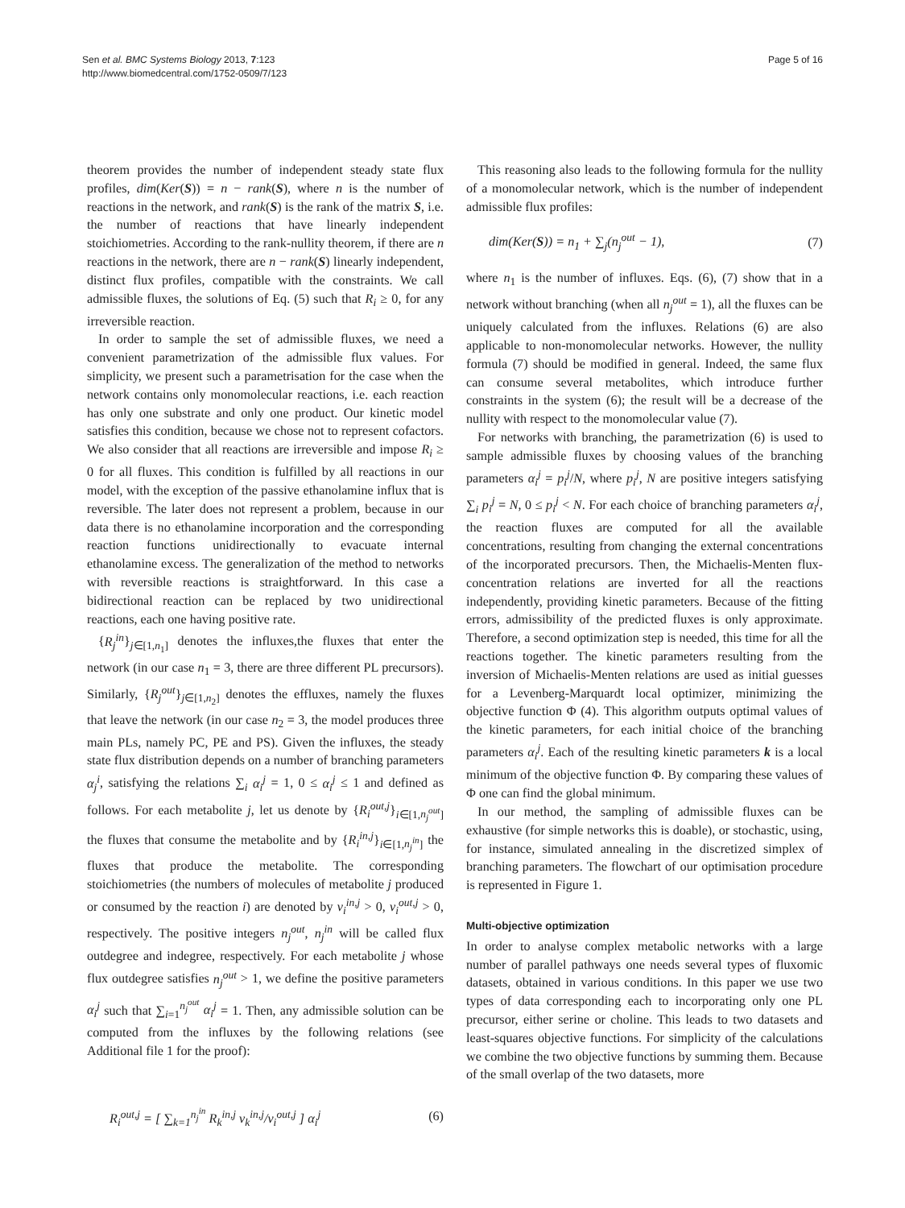Sen et al. BMC Systems Biology 2013, 7:123
http://www.biomedcentral.com/1752-0509/7/123
Page 5 of 16
theorem provides the number of independent steady state flux profiles, dim(Ker(S)) = n − rank(S), where n is the number of reactions in the network, and rank(S) is the rank of the matrix S, i.e. the number of reactions that have linearly independent stoichiometries. According to the rank-nullity theorem, if there are n reactions in the network, there are n − rank(S) linearly independent, distinct flux profiles, compatible with the constraints. We call admissible fluxes, the solutions of Eq. (5) such that R<sub>i</sub> ≥ 0, for any irreversible reaction.
In order to sample the set of admissible fluxes, we need a convenient parametrization of the admissible flux values. For simplicity, we present such a parametrisation for the case when the network contains only monomolecular reactions, i.e. each reaction has only one substrate and only one product. Our kinetic model satisfies this condition, because we chose not to represent cofactors. We also consider that all reactions are irreversible and impose R<sub>i</sub> ≥ 0 for all fluxes. This condition is fulfilled by all reactions in our model, with the exception of the passive ethanolamine influx that is reversible. The later does not represent a problem, because in our data there is no ethanolamine incorporation and the corresponding reaction functions unidirectionally to evacuate internal ethanolamine excess. The generalization of the method to networks with reversible reactions is straightforward. In this case a bidirectional reaction can be replaced by two unidirectional reactions, each one having positive rate.
{R<sub>j</sub><sup>in</sup>}<sub>j∈[1,n<sub>1</sub>]</sub> denotes the influxes,the fluxes that enter the network (in our case n<sub>1</sub> = 3, there are three different PL precursors). Similarly, {R<sub>j</sub><sup>out</sup>}<sub>j∈[1,n<sub>2</sub>]</sub> denotes the effluxes, namely the fluxes that leave the network (in our case n<sub>2</sub> = 3, the model produces three main PLs, namely PC, PE and PS). Given the influxes, the steady state flux distribution depends on a number of branching parameters α<sub>j</sub><sup>i</sup>, satisfying the relations ∑<sub>i</sub> α<sub>i</sub><sup>j</sup> = 1, 0 ≤ α<sub>i</sub><sup>j</sup> ≤ 1 and defined as follows. For each metabolite j, let us denote by {R<sub>i</sub><sup>out,j</sup>}<sub>i∈[1,n<sub>j</sub><sup>out</sup>]</sub> the fluxes that consume the metabolite and by {R<sub>i</sub><sup>in,j</sup>}<sub>i∈[1,n<sub>j</sub><sup>in</sup>]</sub> the fluxes that produce the metabolite. The corresponding stoichiometries (the numbers of molecules of metabolite j produced or consumed by the reaction i) are denoted by ν<sub>i</sub><sup>in,j</sup> > 0, ν<sub>i</sub><sup>out,j</sup> > 0, respectively. The positive integers n<sub>j</sub><sup>out</sup>, n<sub>j</sub><sup>in</sup> will be called flux outdegree and indegree, respectively. For each metabolite j whose flux outdegree satisfies n<sub>j</sub><sup>out</sup> > 1, we define the positive parameters α<sub>i</sub><sup>j</sup> such that ∑<sub>i=1</sub><sup>n<sub>j</sub><sup>out</sup></sup> α<sub>i</sub><sup>j</sup> = 1. Then, any admissible solution can be computed from the influxes by the following relations (see Additional file 1 for the proof):
R<sub>i</sub><sup>out,j</sup> = [ ∑<sub>k=1</sub><sup>n<sub>j</sub><sup>in</sup></sup> R<sub>k</sub><sup>in,j</sup> ν<sub>k</sub><sup>in,j</sup>/ν<sub>i</sub><sup>out,j</sup> ] α<sub>i</sub><sup>j</sup>
(6)
This reasoning also leads to the following formula for the nullity of a monomolecular network, which is the number of independent admissible flux profiles:
dim(Ker(S)) = n<sub>1</sub> + ∑<sub>j</sub>(n<sub>j</sub><sup>out</sup> − 1),
(7)
where n<sub>1</sub> is the number of influxes. Eqs. (6), (7) show that in a network without branching (when all n<sub>j</sub><sup>out</sup> = 1), all the fluxes can be uniquely calculated from the influxes. Relations (6) are also applicable to non-monomolecular networks. However, the nullity formula (7) should be modified in general. Indeed, the same flux can consume several metabolites, which introduce further constraints in the system (6); the result will be a decrease of the nullity with respect to the monomolecular value (7).
For networks with branching, the parametrization (6) is used to sample admissible fluxes by choosing values of the branching parameters α<sub>i</sub><sup>j</sup> = p<sub>i</sub><sup>j</sup>/N, where p<sub>i</sub><sup>j</sup>, N are positive integers satisfying ∑<sub>i</sub> p<sub>i</sub><sup>j</sup> = N, 0 ≤ p<sub>i</sub><sup>j</sup> < N. For each choice of branching parameters α<sub>i</sub><sup>j</sup>, the reaction fluxes are computed for all the available concentrations, resulting from changing the external concentrations of the incorporated precursors. Then, the Michaelis-Menten flux-concentration relations are inverted for all the reactions independently, providing kinetic parameters. Because of the fitting errors, admissibility of the predicted fluxes is only approximate. Therefore, a second optimization step is needed, this time for all the reactions together. The kinetic parameters resulting from the inversion of Michaelis-Menten relations are used as initial guesses for a Levenberg-Marquardt local optimizer, minimizing the objective function Φ (4). This algorithm outputs optimal values of the kinetic parameters, for each initial choice of the branching parameters α<sub>i</sub><sup>j</sup>. Each of the resulting kinetic parameters k is a local minimum of the objective function Φ. By comparing these values of Φ one can find the global minimum.
In our method, the sampling of admissible fluxes can be exhaustive (for simple networks this is doable), or stochastic, using, for instance, simulated annealing in the discretized simplex of branching parameters. The flowchart of our optimisation procedure is represented in Figure 1.
Multi-objective optimization
In order to analyse complex metabolic networks with a large number of parallel pathways one needs several types of fluxomic datasets, obtained in various conditions. In this paper we use two types of data corresponding each to incorporating only one PL precursor, either serine or choline. This leads to two datasets and least-squares objective functions. For simplicity of the calculations we combine the two objective functions by summing them. Because of the small overlap of the two datasets, more